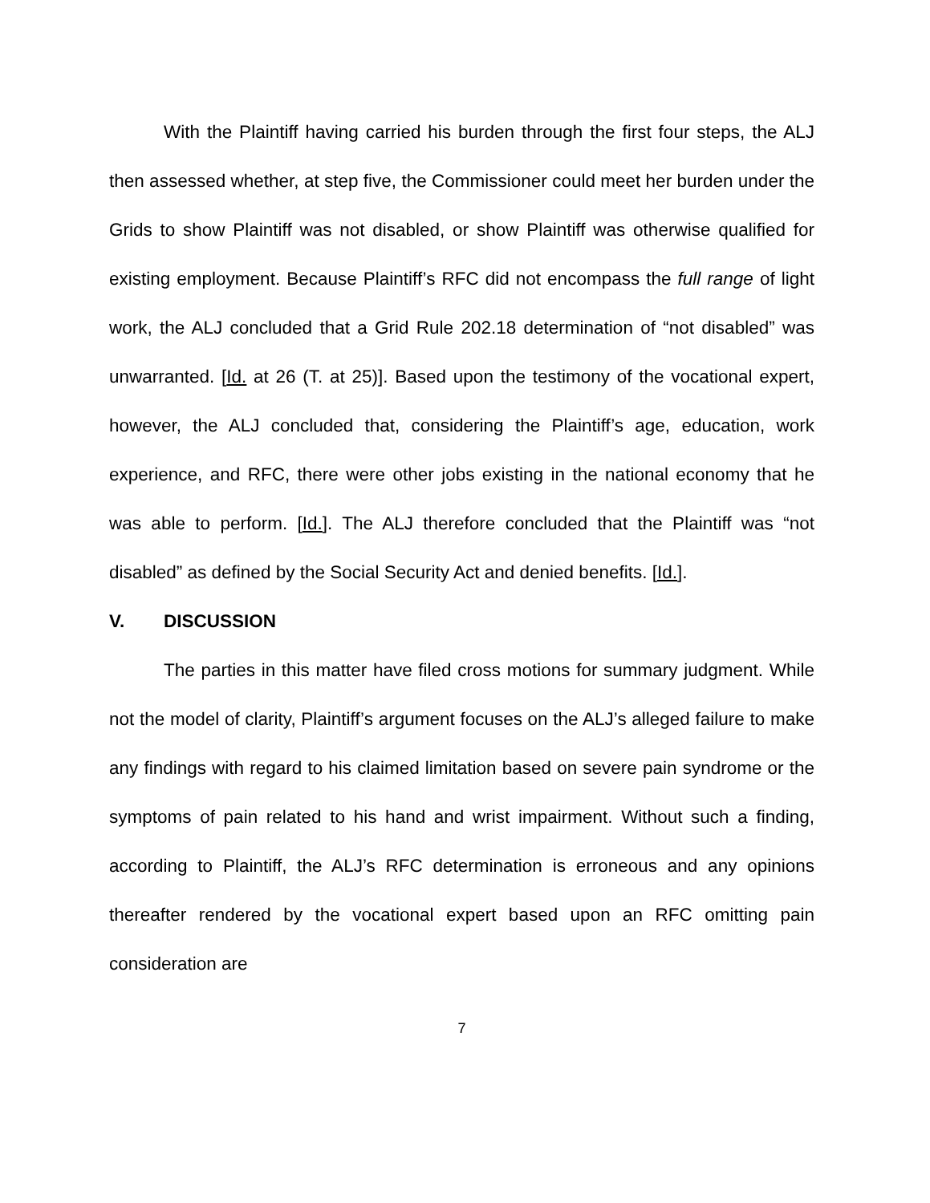With the Plaintiff having carried his burden through the first four steps, the ALJ then assessed whether, at step five, the Commissioner could meet her burden under the Grids to show Plaintiff was not disabled, or show Plaintiff was otherwise qualified for existing employment. Because Plaintiff’s RFC did not encompass the full range of light work, the ALJ concluded that a Grid Rule 202.18 determination of “not disabled” was unwarranted. [Id. at 26 (T. at 25)]. Based upon the testimony of the vocational expert, however, the ALJ concluded that, considering the Plaintiff’s age, education, work experience, and RFC, there were other jobs existing in the national economy that he was able to perform. [Id.]. The ALJ therefore concluded that the Plaintiff was “not disabled” as defined by the Social Security Act and denied benefits. [Id.].
V. DISCUSSION
The parties in this matter have filed cross motions for summary judgment. While not the model of clarity, Plaintiff’s argument focuses on the ALJ’s alleged failure to make any findings with regard to his claimed limitation based on severe pain syndrome or the symptoms of pain related to his hand and wrist impairment. Without such a finding, according to Plaintiff, the ALJ’s RFC determination is erroneous and any opinions thereafter rendered by the vocational expert based upon an RFC omitting pain consideration are
7